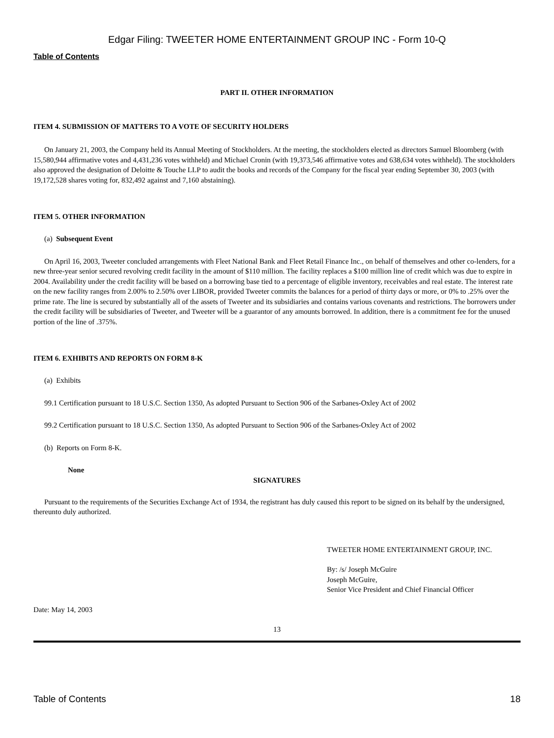Edgar Filing: TWEETER HOME ENTERTAINMENT GROUP INC - Form 10-Q
Table of Contents
PART II. OTHER INFORMATION
ITEM 4. SUBMISSION OF MATTERS TO A VOTE OF SECURITY HOLDERS
On January 21, 2003, the Company held its Annual Meeting of Stockholders. At the meeting, the stockholders elected as directors Samuel Bloomberg (with 15,580,944 affirmative votes and 4,431,236 votes withheld) and Michael Cronin (with 19,373,546 affirmative votes and 638,634 votes withheld). The stockholders also approved the designation of Deloitte & Touche LLP to audit the books and records of the Company for the fiscal year ending September 30, 2003 (with 19,172,528 shares voting for, 832,492 against and 7,160 abstaining).
ITEM 5. OTHER INFORMATION
(a) Subsequent Event
On April 16, 2003, Tweeter concluded arrangements with Fleet National Bank and Fleet Retail Finance Inc., on behalf of themselves and other co-lenders, for a new three-year senior secured revolving credit facility in the amount of $110 million. The facility replaces a $100 million line of credit which was due to expire in 2004. Availability under the credit facility will be based on a borrowing base tied to a percentage of eligible inventory, receivables and real estate. The interest rate on the new facility ranges from 2.00% to 2.50% over LIBOR, provided Tweeter commits the balances for a period of thirty days or more, or 0% to .25% over the prime rate. The line is secured by substantially all of the assets of Tweeter and its subsidiaries and contains various covenants and restrictions. The borrowers under the credit facility will be subsidiaries of Tweeter, and Tweeter will be a guarantor of any amounts borrowed. In addition, there is a commitment fee for the unused portion of the line of .375%.
ITEM 6. EXHIBITS AND REPORTS ON FORM 8-K
(a) Exhibits
99.1 Certification pursuant to 18 U.S.C. Section 1350, As adopted Pursuant to Section 906 of the Sarbanes-Oxley Act of 2002
99.2 Certification pursuant to 18 U.S.C. Section 1350, As adopted Pursuant to Section 906 of the Sarbanes-Oxley Act of 2002
(b) Reports on Form 8-K.
None
SIGNATURES
Pursuant to the requirements of the Securities Exchange Act of 1934, the registrant has duly caused this report to be signed on its behalf by the undersigned, thereunto duly authorized.
TWEETER HOME ENTERTAINMENT GROUP, INC.
By: /s/ Joseph McGuire
Joseph McGuire,
Senior Vice President and Chief Financial Officer
Date: May 14, 2003
13
Table of Contents 18